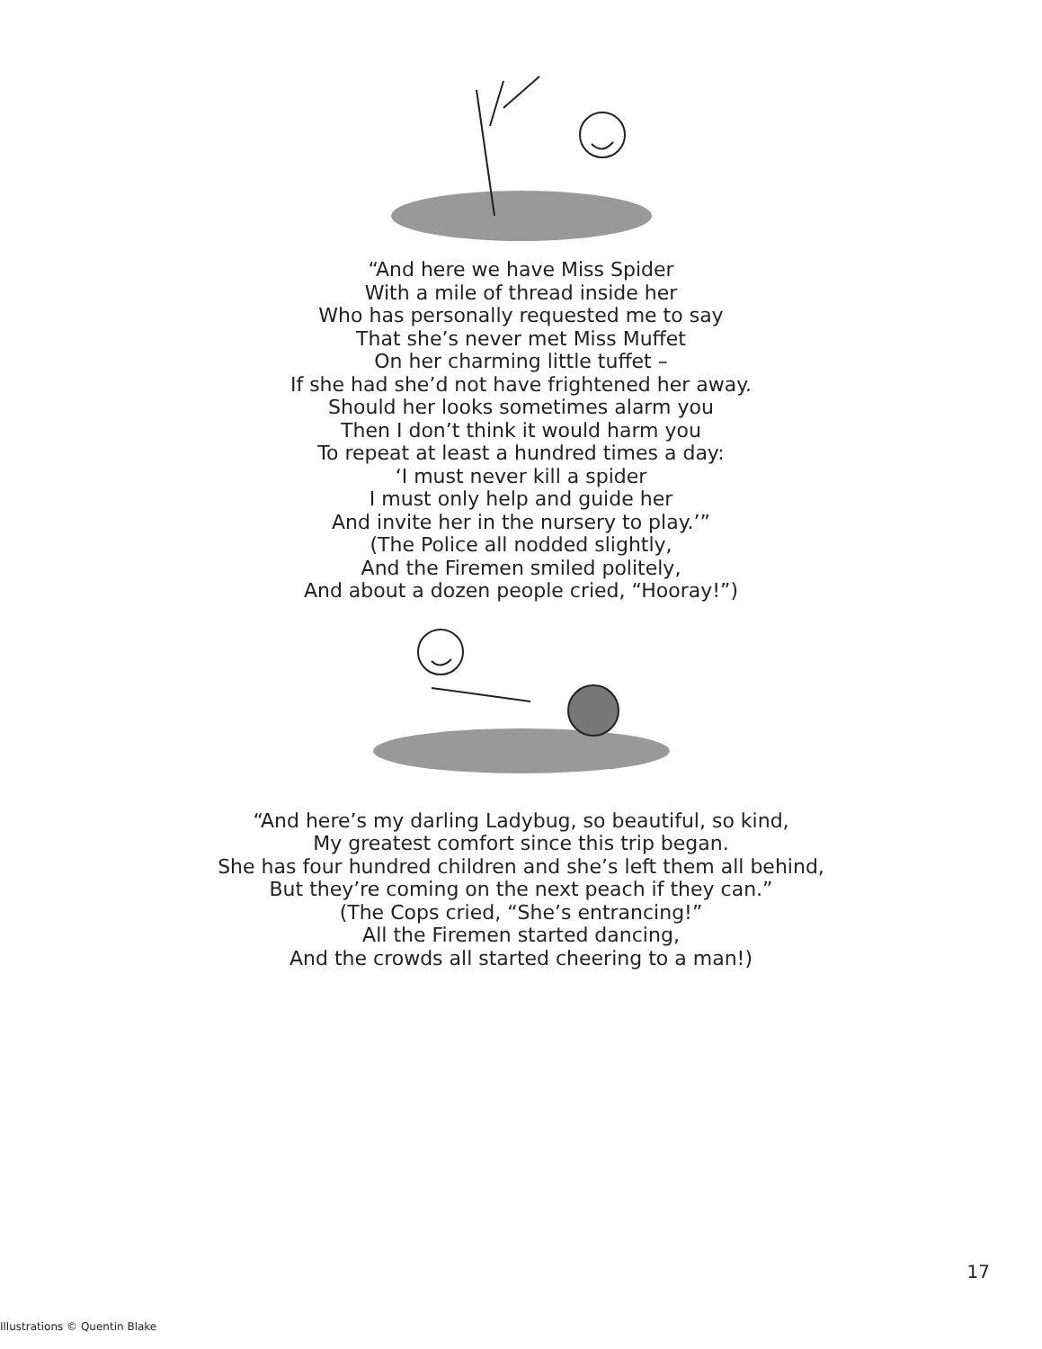“And here we have Miss Spider
With a mile of thread inside her
Who has personally requested me to say
That she’s never met Miss Muffet
On her charming little tuffet –
If she had she’d not have frightened her away.
Should her looks sometimes alarm you
Then I don’t think it would harm you
To repeat at least a hundred times a day:
‘I must never kill a spider
I must only help and guide her
And invite her in the nursery to play.’”
(The Police all nodded slightly,
And the Firemen smiled politely,
And about a dozen people cried, “Hooray!”)
“And here’s my darling Ladybug, so beautiful, so kind,
My greatest comfort since this trip began.
She has four hundred children and she’s left them all behind,
But they’re coming on the next peach if they can.”
(The Cops cried, “She’s entrancing!”
All the Firemen started dancing,
And the crowds all started cheering to a man!)
17
Illustrations © Quentin Blake